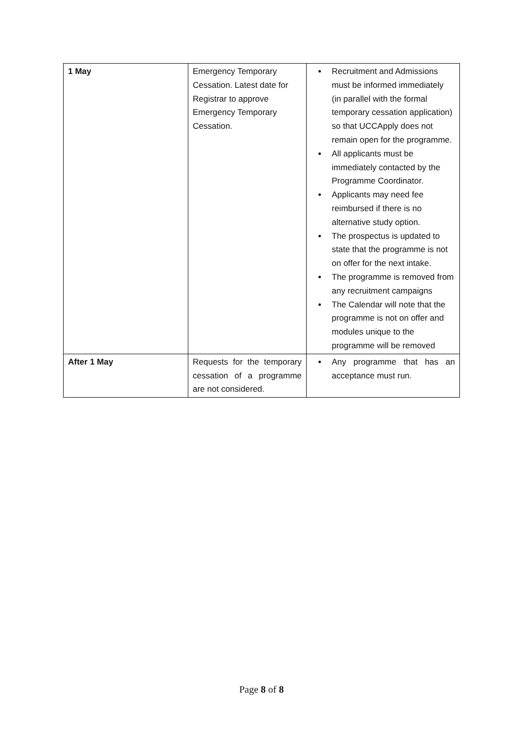| 1 May | Emergency Temporary Cessation. Latest date for Registrar to approve Emergency Temporary Cessation. | Recruitment and Admissions must be informed immediately (in parallel with the formal temporary cessation application) so that UCCApply does not remain open for the programme. All applicants must be immediately contacted by the Programme Coordinator. Applicants may need fee reimbursed if there is no alternative study option. The prospectus is updated to state that the programme is not on offer for the next intake. The programme is removed from any recruitment campaigns The Calendar will note that the programme is not on offer and modules unique to the programme will be removed |
| After 1 May | Requests for the temporary cessation of a programme are not considered. | Any programme that has an acceptance must run. |
Page 8 of 8